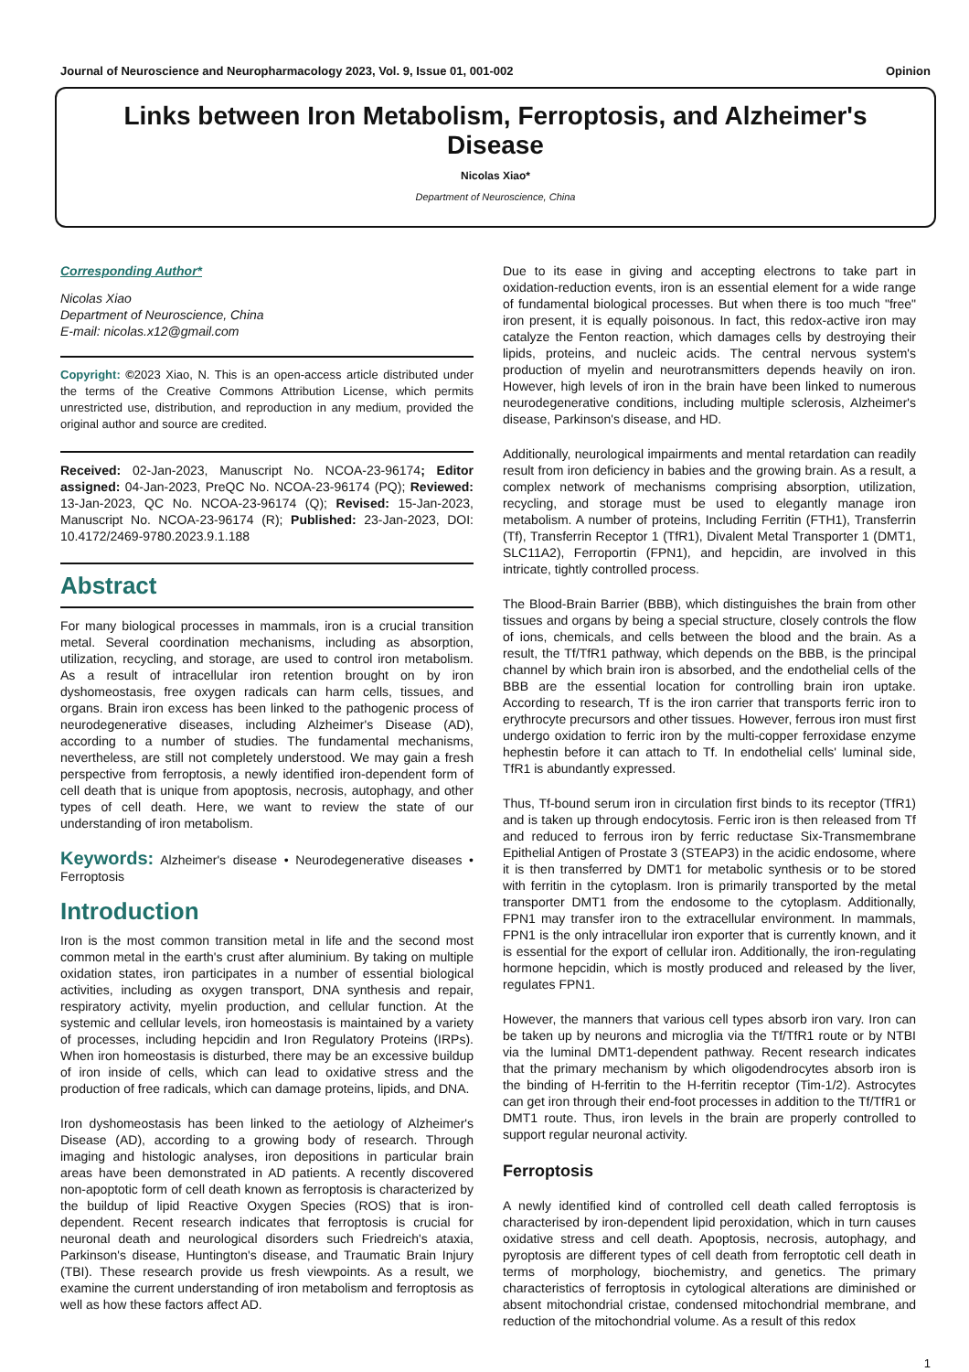Journal of Neuroscience and Neuropharmacology 2023, Vol. 9, Issue 01, 001-002 Opinion
Links between Iron Metabolism, Ferroptosis, and Alzheimer's Disease
Nicolas Xiao*
Department of Neuroscience, China
Corresponding Author*
Nicolas Xiao
Department of Neuroscience, China
E-mail: nicolas.x12@gmail.com
Copyright: ©2023 Xiao, N. This is an open-access article distributed under the terms of the Creative Commons Attribution License, which permits unrestricted use, distribution, and reproduction in any medium, provided the original author and source are credited.
Received: 02-Jan-2023, Manuscript No. NCOA-23-96174; Editor assigned: 04-Jan-2023, PreQC No. NCOA-23-96174 (PQ); Reviewed: 13-Jan-2023, QC No. NCOA-23-96174 (Q); Revised: 15-Jan-2023, Manuscript No. NCOA-23-96174 (R); Published: 23-Jan-2023, DOI: 10.4172/2469-9780.2023.9.1.188
Abstract
For many biological processes in mammals, iron is a crucial transition metal. Several coordination mechanisms, including as absorption, utilization, recycling, and storage, are used to control iron metabolism. As a result of intracellular iron retention brought on by iron dyshomeostasis, free oxygen radicals can harm cells, tissues, and organs. Brain iron excess has been linked to the pathogenic process of neurodegenerative diseases, including Alzheimer's Disease (AD), according to a number of studies. The fundamental mechanisms, nevertheless, are still not completely understood. We may gain a fresh perspective from ferroptosis, a newly identified iron-dependent form of cell death that is unique from apoptosis, necrosis, autophagy, and other types of cell death. Here, we want to review the state of our understanding of iron metabolism.
Keywords: Alzheimer's disease • Neurodegenerative diseases • Ferroptosis
Introduction
Iron is the most common transition metal in life and the second most common metal in the earth's crust after aluminium. By taking on multiple oxidation states, iron participates in a number of essential biological activities, including as oxygen transport, DNA synthesis and repair, respiratory activity, myelin production, and cellular function. At the systemic and cellular levels, iron homeostasis is maintained by a variety of processes, including hepcidin and Iron Regulatory Proteins (IRPs). When iron homeostasis is disturbed, there may be an excessive buildup of iron inside of cells, which can lead to oxidative stress and the production of free radicals, which can damage proteins, lipids, and DNA.
Iron dyshomeostasis has been linked to the aetiology of Alzheimer's Disease (AD), according to a growing body of research. Through imaging and histologic analyses, iron depositions in particular brain areas have been demonstrated in AD patients. A recently discovered non-apoptotic form of cell death known as ferroptosis is characterized by the buildup of lipid Reactive Oxygen Species (ROS) that is iron-dependent. Recent research indicates that ferroptosis is crucial for neuronal death and neurological disorders such Friedreich's ataxia, Parkinson's disease, Huntington's disease, and Traumatic Brain Injury (TBI). These research provide us fresh viewpoints. As a result, we examine the current understanding of iron metabolism and ferroptosis as well as how these factors affect AD.
Due to its ease in giving and accepting electrons to take part in oxidation-reduction events, iron is an essential element for a wide range of fundamental biological processes. But when there is too much "free" iron present, it is equally poisonous. In fact, this redox-active iron may catalyze the Fenton reaction, which damages cells by destroying their lipids, proteins, and nucleic acids. The central nervous system's production of myelin and neurotransmitters depends heavily on iron. However, high levels of iron in the brain have been linked to numerous neurodegenerative conditions, including multiple sclerosis, Alzheimer's disease, Parkinson's disease, and HD.
Additionally, neurological impairments and mental retardation can readily result from iron deficiency in babies and the growing brain. As a result, a complex network of mechanisms comprising absorption, utilization, recycling, and storage must be used to elegantly manage iron metabolism. A number of proteins, Including Ferritin (FTH1), Transferrin (Tf), Transferrin Receptor 1 (TfR1), Divalent Metal Transporter 1 (DMT1, SLC11A2), Ferroportin (FPN1), and hepcidin, are involved in this intricate, tightly controlled process.
The Blood-Brain Barrier (BBB), which distinguishes the brain from other tissues and organs by being a special structure, closely controls the flow of ions, chemicals, and cells between the blood and the brain. As a result, the Tf/TfR1 pathway, which depends on the BBB, is the principal channel by which brain iron is absorbed, and the endothelial cells of the BBB are the essential location for controlling brain iron uptake. According to research, Tf is the iron carrier that transports ferric iron to erythrocyte precursors and other tissues. However, ferrous iron must first undergo oxidation to ferric iron by the multi-copper ferroxidase enzyme hephestin before it can attach to Tf. In endothelial cells' luminal side, TfR1 is abundantly expressed.
Thus, Tf-bound serum iron in circulation first binds to its receptor (TfR1) and is taken up through endocytosis. Ferric iron is then released from Tf and reduced to ferrous iron by ferric reductase Six-Transmembrane Epithelial Antigen of Prostate 3 (STEAP3) in the acidic endosome, where it is then transferred by DMT1 for metabolic synthesis or to be stored with ferritin in the cytoplasm. Iron is primarily transported by the metal transporter DMT1 from the endosome to the cytoplasm. Additionally, FPN1 may transfer iron to the extracellular environment. In mammals, FPN1 is the only intracellular iron exporter that is currently known, and it is essential for the export of cellular iron. Additionally, the iron-regulating hormone hepcidin, which is mostly produced and released by the liver, regulates FPN1.
However, the manners that various cell types absorb iron vary. Iron can be taken up by neurons and microglia via the Tf/TfR1 route or by NTBI via the luminal DMT1-dependent pathway. Recent research indicates that the primary mechanism by which oligodendrocytes absorb iron is the binding of H-ferritin to the H-ferritin receptor (Tim-1/2). Astrocytes can get iron through their end-foot processes in addition to the Tf/TfR1 or DMT1 route. Thus, iron levels in the brain are properly controlled to support regular neuronal activity.
Ferroptosis
A newly identified kind of controlled cell death called ferroptosis is characterised by iron-dependent lipid peroxidation, which in turn causes oxidative stress and cell death. Apoptosis, necrosis, autophagy, and pyroptosis are different types of cell death from ferroptotic cell death in terms of morphology, biochemistry, and genetics. The primary characteristics of ferroptosis in cytological alterations are diminished or absent mitochondrial cristae, condensed mitochondrial membrane, and reduction of the mitochondrial volume. As a result of this redox
1